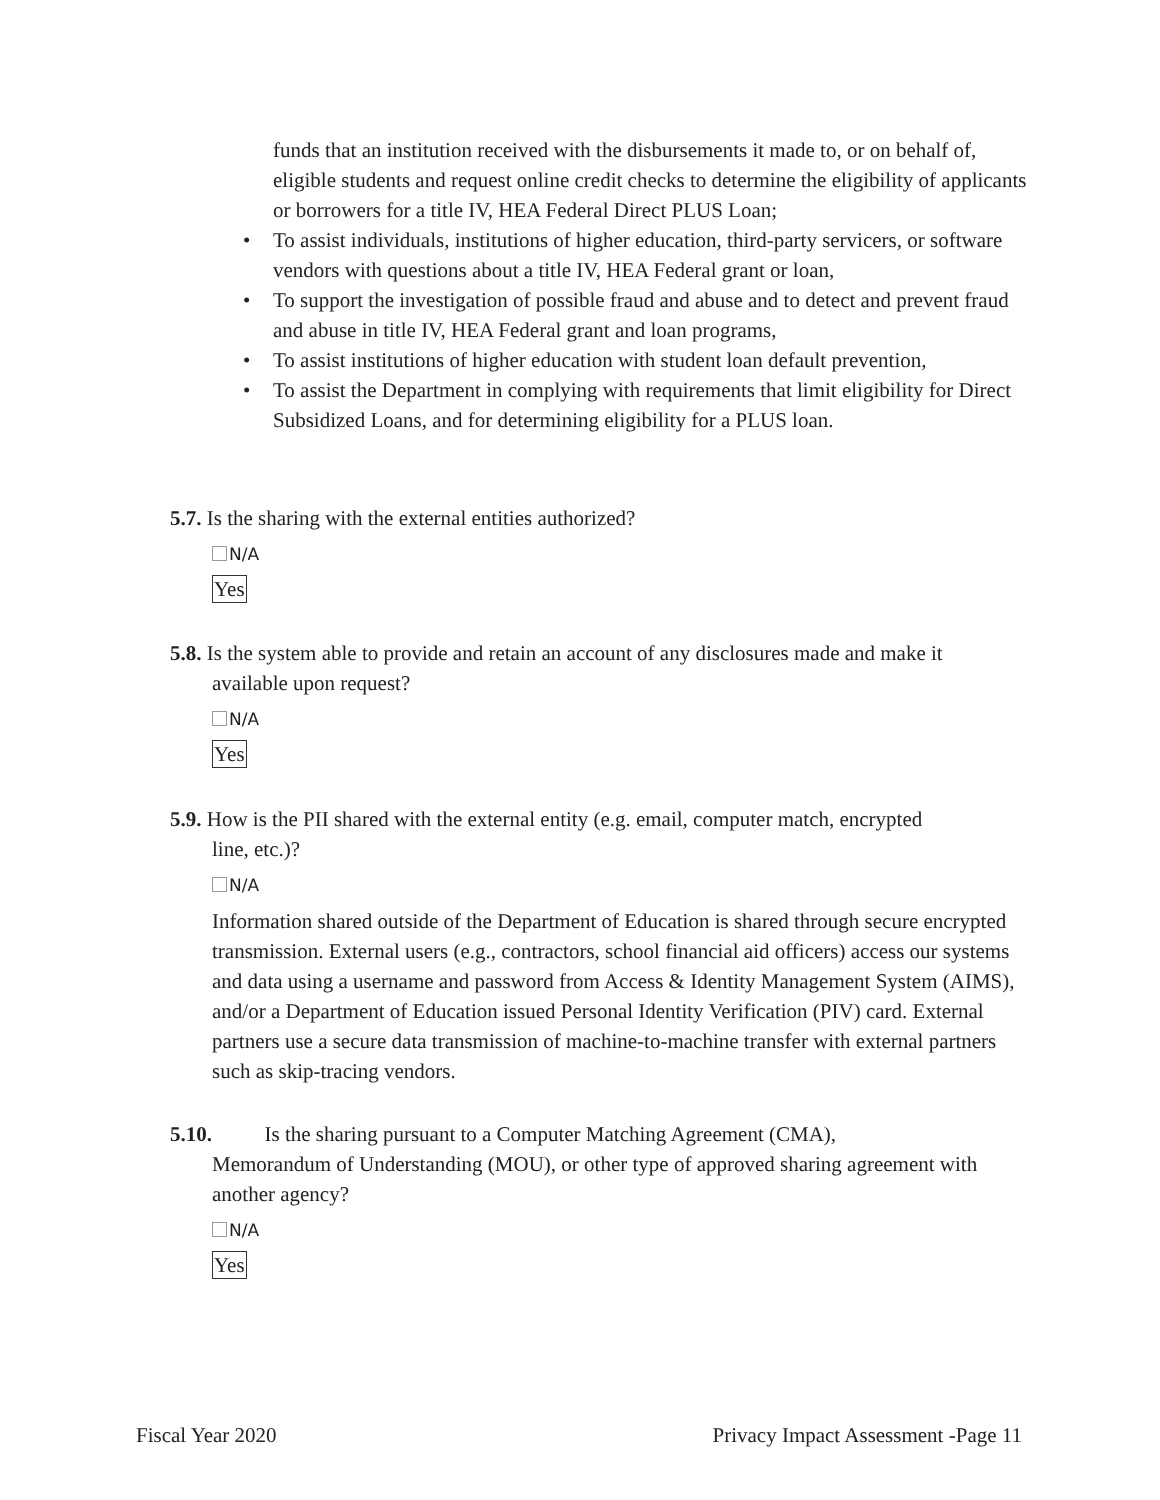funds that an institution received with the disbursements it made to, or on behalf of, eligible students and request online credit checks to determine the eligibility of applicants or borrowers for a title IV, HEA Federal Direct PLUS Loan;
• To assist individuals, institutions of higher education, third-party servicers, or software vendors with questions about a title IV, HEA Federal grant or loan,
• To support the investigation of possible fraud and abuse and to detect and prevent fraud and abuse in title IV, HEA Federal grant and loan programs,
• To assist institutions of higher education with student loan default prevention,
• To assist the Department in complying with requirements that limit eligibility for Direct Subsidized Loans, and for determining eligibility for a PLUS loan.
5.7. Is the sharing with the external entities authorized?
N/A
Yes
5.8. Is the system able to provide and retain an account of any disclosures made and make it
available upon request?
N/A
Yes
5.9. How is the PII shared with the external entity (e.g. email, computer match, encrypted
line, etc.)?
N/A
Information shared outside of the Department of Education is shared through secure encrypted transmission. External users (e.g., contractors, school financial aid officers) access our systems and data using a username and password from Access & Identity Management System (AIMS), and/or a Department of Education issued Personal Identity Verification (PIV) card. External partners use a secure data transmission of machine-to-machine transfer with external partners such as skip-tracing vendors.
5.10. Is the sharing pursuant to a Computer Matching Agreement (CMA),
Memorandum of Understanding (MOU), or other type of approved sharing agreement with another agency?
N/A
Yes
Fiscal Year 2020 Privacy Impact Assessment -Page 11